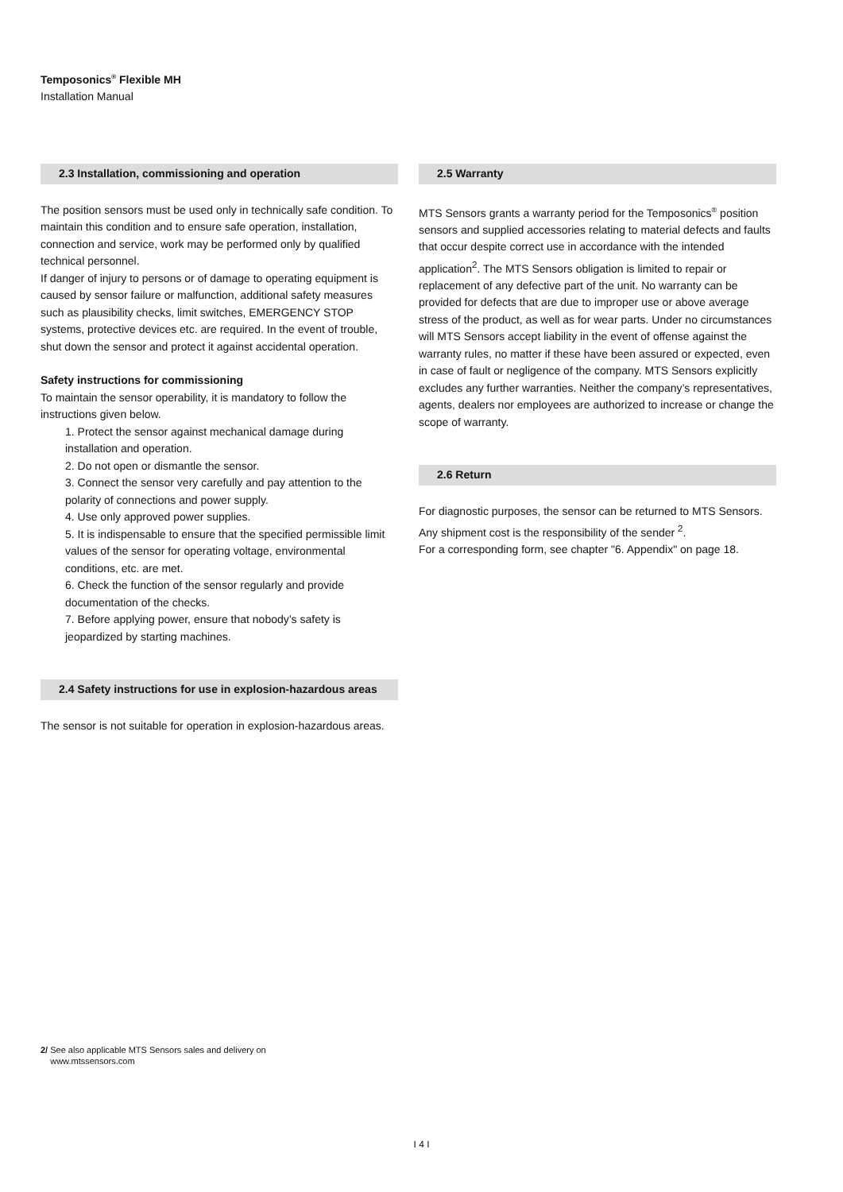Temposonics<sup>®</sup> Flexible MH
Installation Manual
2.3 Installation, commissioning and operation
The position sensors must be used only in technically safe condition. To maintain this condition and to ensure safe operation, installation, connection and service, work may be performed only by qualified technical personnel.
If danger of injury to persons or of damage to operating equipment is caused by sensor failure or malfunction, additional safety measures such as plausibility checks, limit switches, EMERGENCY STOP systems, protective devices etc. are required. In the event of trouble, shut down the sensor and protect it against accidental operation.
Safety instructions for commissioning
To maintain the sensor operability, it is mandatory to follow the instructions given below.
1. Protect the sensor against mechanical damage during installation and operation.
2. Do not open or dismantle the sensor.
3. Connect the sensor very carefully and pay attention to the polarity of connections and power supply.
4. Use only approved power supplies.
5. It is indispensable to ensure that the specified permissible limit values of the sensor for operating voltage, environmental conditions, etc. are met.
6. Check the function of the sensor regularly and provide documentation of the checks.
7. Before applying power, ensure that nobody’s safety is jeopardized by starting machines.
2.4 Safety instructions for use in explosion-hazardous areas
The sensor is not suitable for operation in explosion-hazardous areas.
2.5 Warranty
MTS Sensors grants a warranty period for the Temposonics<sup>®</sup> position sensors and supplied accessories relating to material defects and faults that occur despite correct use in accordance with the intended application<sup>2</sup>. The MTS Sensors obligation is limited to repair or replacement of any defective part of the unit. No warranty can be provided for defects that are due to improper use or above average stress of the product, as well as for wear parts. Under no circumstances will MTS Sensors accept liability in the event of offense against the warranty rules, no matter if these have been assured or expected, even in case of fault or negligence of the company. MTS Sensors explicitly excludes any further warranties. Neither the company’s representatives, agents, dealers nor employees are authorized to increase or change the scope of warranty.
2.6 Return
For diagnostic purposes, the sensor can be returned to MTS Sensors. Any shipment cost is the responsibility of the sender <sup>2</sup>.
For a corresponding form, see chapter "6. Appendix" on page 18.
2/ See also applicable MTS Sensors sales and delivery on
www.mtssensors.com
I 4 I